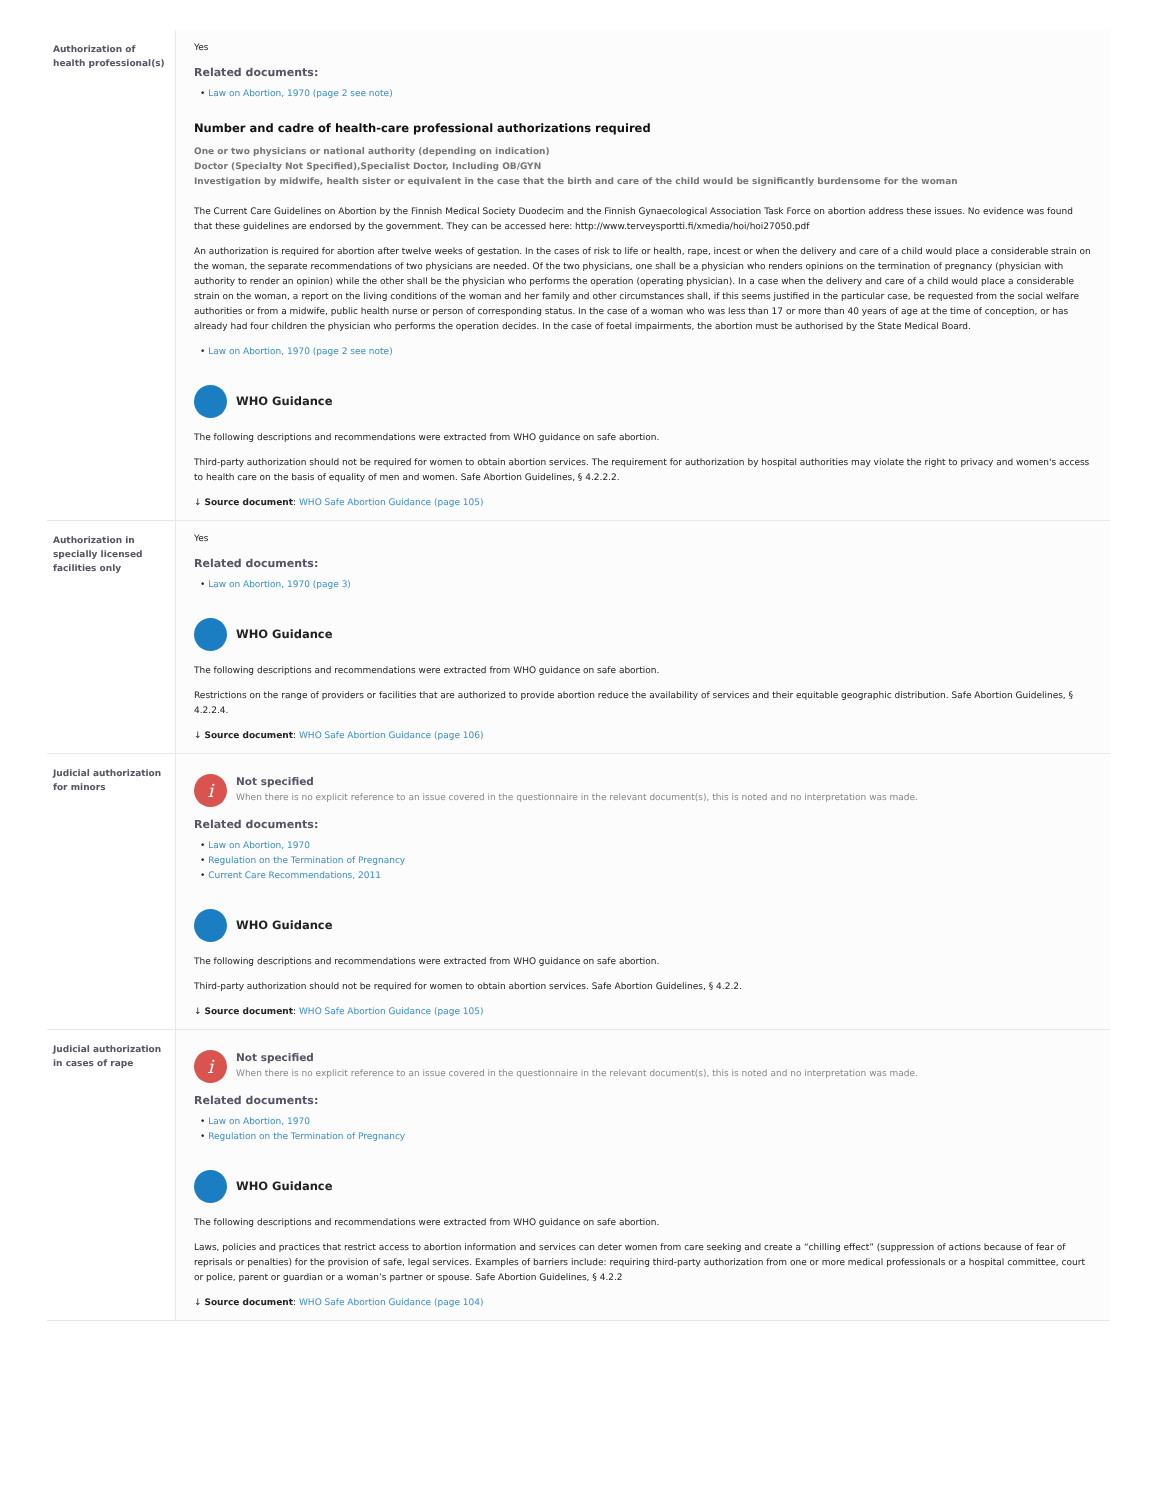| Authorization of health professional(s) | Yes Related documents: • Law on Abortion, 1970 (page 2 see note) Number and cadre of health-care professional authorizations required One or two physicians or national authority (depending on indication) Doctor (Specialty Not Specified),Specialist Doctor, Including OB/GYN Investigation by midwife, health sister or equivalent in the case that the birth and care of the child would be significantly burdensome for the woman The Current Care Guidelines on Abortion by the Finnish Medical Society Duodecim and the Finnish Gynaecological Association Task Force on abortion address these issues. No evidence was found that these guidelines are endorsed by the government. They can be accessed here: http://www.terveysportti.fi/xmedia/hoi/hoi27050.pdf An authorization is required for abortion after twelve weeks of gestation. In the cases of risk to life or health, rape, incest or when the delivery and care of a child would place a considerable strain on the woman, the separate recommendations of two physicians are needed. Of the two physicians, one shall be a physician who renders opinions on the termination of pregnancy (physician with authority to render an opinion) while the other shall be the physician who performs the operation (operating physician). In a case when the delivery and care of a child would place a considerable strain on the woman, a report on the living conditions of the woman and her family and other circumstances shall, if this seems justified in the particular case, be requested from the social welfare authorities or from a midwife, public health nurse or person of corresponding status. In the case of a woman who was less than 17 or more than 40 years of age at the time of conception, or has already had four children the physician who performs the operation decides. In the case of foetal impairments, the abortion must be authorised by the State Medical Board. • Law on Abortion, 1970 (page 2 see note) WHO Guidance The following descriptions and recommendations were extracted from WHO guidance on safe abortion. Third-party authorization should not be required for women to obtain abortion services. The requirement for authorization by hospital authorities may violate the right to privacy and women's access to health care on the basis of equality of men and women. Safe Abortion Guidelines, § 4.2.2.2. ↓ Source document : WHO Safe Abortion Guidance (page 105) |
| Authorization in specially licensed facilities only | Yes Related documents: • Law on Abortion, 1970 (page 3) WHO Guidance The following descriptions and recommendations were extracted from WHO guidance on safe abortion. Restrictions on the range of providers or facilities that are authorized to provide abortion reduce the availability of services and their equitable geographic distribution. Safe Abortion Guidelines, § 4.2.2.4. ↓ Source document : WHO Safe Abortion Guidance (page 106) |
| Judicial authorization for minors | i Not specified When there is no explicit reference to an issue covered in the questionnaire in the relevant document(s), this is noted and no interpretation was made. Related documents: • Law on Abortion, 1970 • Regulation on the Termination of Pregnancy • Current Care Recommendations, 2011 WHO Guidance The following descriptions and recommendations were extracted from WHO guidance on safe abortion. Third-party authorization should not be required for women to obtain abortion services. Safe Abortion Guidelines, § 4.2.2. ↓ Source document : WHO Safe Abortion Guidance (page 105) |
| Judicial authorization in cases of rape | i Not specified When there is no explicit reference to an issue covered in the questionnaire in the relevant document(s), this is noted and no interpretation was made. Related documents: • Law on Abortion, 1970 • Regulation on the Termination of Pregnancy WHO Guidance The following descriptions and recommendations were extracted from WHO guidance on safe abortion. Laws, policies and practices that restrict access to abortion information and services can deter women from care seeking and create a “chilling effect” (suppression of actions because of fear of reprisals or penalties) for the provision of safe, legal services. Examples of barriers include: requiring third-party authorization from one or more medical professionals or a hospital committee, court or police, parent or guardian or a woman’s partner or spouse. Safe Abortion Guidelines, § 4.2.2 ↓ Source document : WHO Safe Abortion Guidance (page 104) |